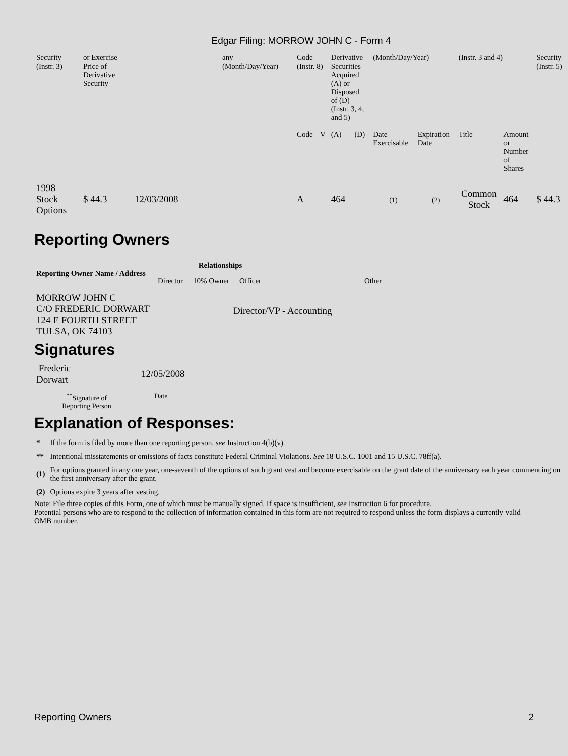Edgar Filing: MORROW JOHN C - Form 4
| Security (Instr. 3) | or Exercise Price of Derivative Security | | any (Month/Day/Year) | Code (Instr. 8) | | Derivative Securities Acquired (A) or Disposed of (D) (Instr. 3, 4, and 5) | | (Month/Day/Year) | | (Instr. 3 and 4) | | Security (Instr. 5) |
| | | | | Code | V | (A) | (D) | Date Exercisable | Expiration Date | Title | Amount or Number of Shares | |
| 1998 Stock Options | $ 44.3 | 12/03/2008 | | A | | 464 | | (1) | (2) | Common Stock | 464 | $ 44.3 |
Reporting Owners
| Reporting Owner Name / Address | Relationships | | | |
| --- | --- | --- | --- | --- |
| | Director | 10% Owner | Officer | Other |
| MORROW JOHN C C/O FREDERIC DORWART 124 E FOURTH STREET TULSA, OK 74103 | | | Director/VP - Accounting | |
Signatures
| Frederic Dorwart | 12/05/2008 |
| <sup>**</sup> Signature of Reporting Person | Date |
Explanation of Responses:
| * | If the form is filed by more than one reporting person, see Instruction 4(b)(v). |
| ** | Intentional misstatements or omissions of facts constitute Federal Criminal Violations. See 18 U.S.C. 1001 and 15 U.S.C. 78ff(a). |
| (1) | For options granted in any one year, one-seventh of the options of such grant vest and become exercisable on the grant date of the anniversary each year commencing on the first anniversary after the grant. |
| (2) | Options expire 3 years after vesting. |
Note: File three copies of this Form, one of which must be manually signed. If space is insufficient, see Instruction 6 for procedure.
Potential persons who are to respond to the collection of information contained in this form are not required to respond unless the form displays a currently valid OMB number.
Reporting Owners 2